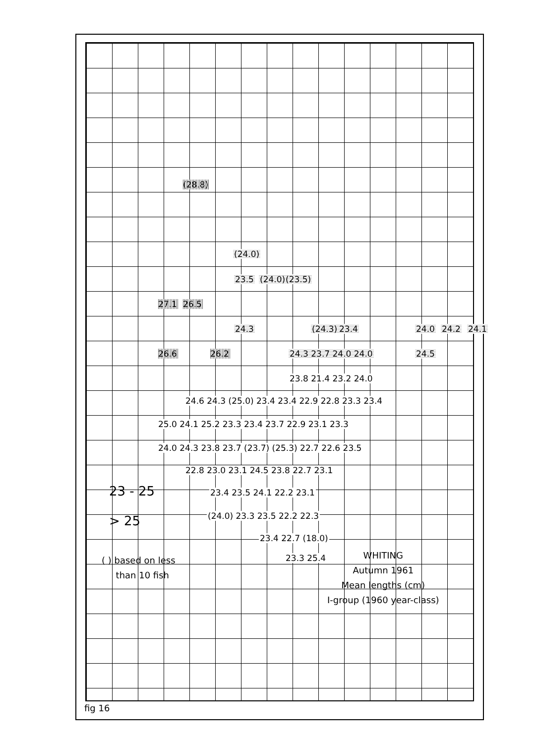(28.8)
(24.0)
23.5 (24.0) (23.5)
27.1 26.5
24.3 (24.3) 23.4 24.0 24.2 24.1
26.6 26.2 24.3 23.7 24.0 24.0 24.5
23.8 21.4 23.2 24.0
24.6 24.3 (25.0) 23.4 23.4 22.9 22.8 23.3 23.4
25.0 24.1 25.2 23.3 23.4 23.7 22.9 23.1 23.3
24.0 24.3 23.8 23.7 (23.7) (25.3) 22.7 22.6 23.5
22.8 23.0 23.1 24.5 23.8 22.7 23.1
23.4 23.5 24.1 22.2 23.1
(24.0) 23.3 23.5 22.2 22.3
23.4 22.7 (18.0)
23.3 25.4
23 - 25
> 25
( ) based on less
than 10 fish
WHITING
Autumn 1961
Mean lengths (cm)
I-group (1960 year-class)
fig 16